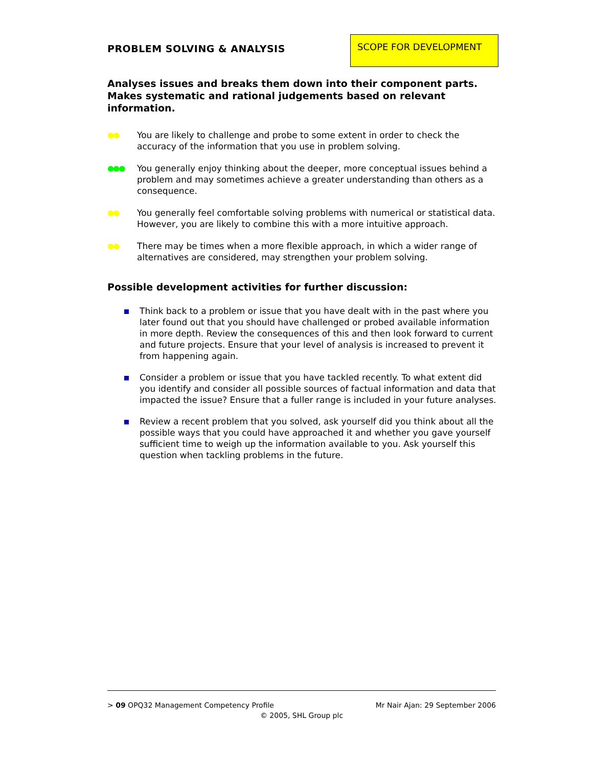PROBLEM SOLVING & ANALYSIS
SCOPE FOR DEVELOPMENT
Analyses issues and breaks them down into their component parts. Makes systematic and rational judgements based on relevant information.
●● You are likely to challenge and probe to some extent in order to check the accuracy of the information that you use in problem solving.
●●● You generally enjoy thinking about the deeper, more conceptual issues behind a problem and may sometimes achieve a greater understanding than others as a consequence.
●● You generally feel comfortable solving problems with numerical or statistical data. However, you are likely to combine this with a more intuitive approach.
●● There may be times when a more flexible approach, in which a wider range of alternatives are considered, may strengthen your problem solving.
Possible development activities for further discussion:
Think back to a problem or issue that you have dealt with in the past where you later found out that you should have challenged or probed available information in more depth. Review the consequences of this and then look forward to current and future projects. Ensure that your level of analysis is increased to prevent it from happening again.
Consider a problem or issue that you have tackled recently. To what extent did you identify and consider all possible sources of factual information and data that impacted the issue? Ensure that a fuller range is included in your future analyses.
Review a recent problem that you solved, ask yourself did you think about all the possible ways that you could have approached it and whether you gave yourself sufficient time to weigh up the information available to you. Ask yourself this question when tackling problems in the future.
> 09 OPQ32 Management Competency Profile Mr Nair Ajan: 29 September 2006
© 2005, SHL Group plc